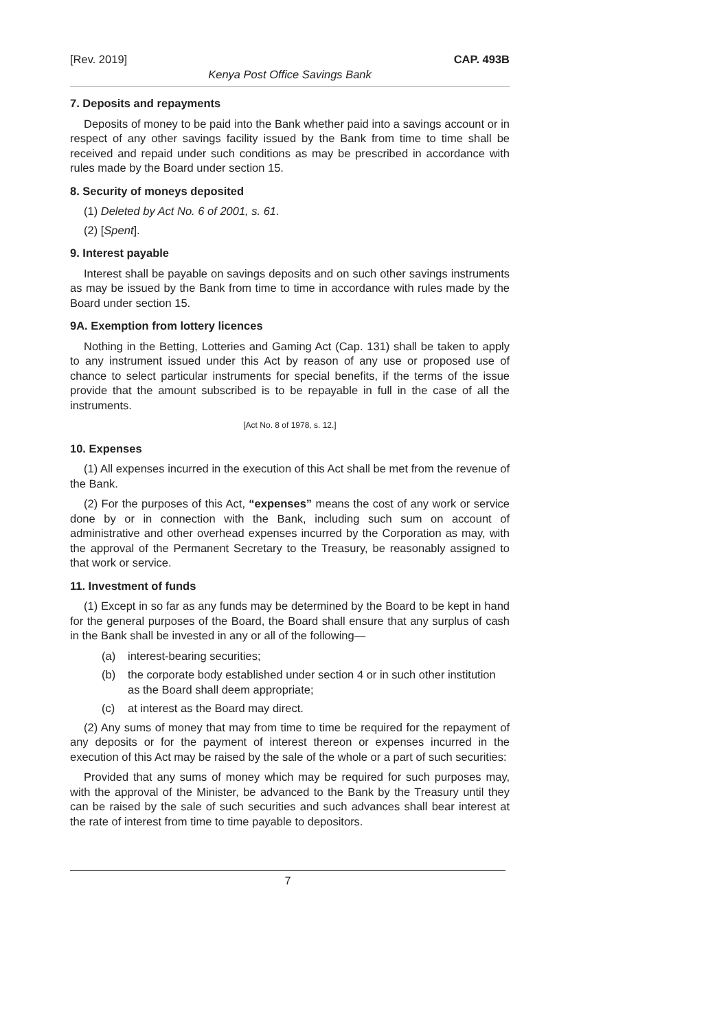[Rev. 2019] CAP. 493B
Kenya Post Office Savings Bank
7. Deposits and repayments
Deposits of money to be paid into the Bank whether paid into a savings account or in respect of any other savings facility issued by the Bank from time to time shall be received and repaid under such conditions as may be prescribed in accordance with rules made by the Board under section 15.
8. Security of moneys deposited
(1) Deleted by Act No. 6 of 2001, s. 61.
(2) [Spent].
9. Interest payable
Interest shall be payable on savings deposits and on such other savings instruments as may be issued by the Bank from time to time in accordance with rules made by the Board under section 15.
9A. Exemption from lottery licences
Nothing in the Betting, Lotteries and Gaming Act (Cap. 131) shall be taken to apply to any instrument issued under this Act by reason of any use or proposed use of chance to select particular instruments for special benefits, if the terms of the issue provide that the amount subscribed is to be repayable in full in the case of all the instruments.
[Act No. 8 of 1978, s. 12.]
10. Expenses
(1) All expenses incurred in the execution of this Act shall be met from the revenue of the Bank.
(2) For the purposes of this Act, “expenses” means the cost of any work or service done by or in connection with the Bank, including such sum on account of administrative and other overhead expenses incurred by the Corporation as may, with the approval of the Permanent Secretary to the Treasury, be reasonably assigned to that work or service.
11. Investment of funds
(1) Except in so far as any funds may be determined by the Board to be kept in hand for the general purposes of the Board, the Board shall ensure that any surplus of cash in the Bank shall be invested in any or all of the following—
(a) interest-bearing securities;
(b) the corporate body established under section 4 or in such other institution as the Board shall deem appropriate;
(c) at interest as the Board may direct.
(2) Any sums of money that may from time to time be required for the repayment of any deposits or for the payment of interest thereon or expenses incurred in the execution of this Act may be raised by the sale of the whole or a part of such securities:
Provided that any sums of money which may be required for such purposes may, with the approval of the Minister, be advanced to the Bank by the Treasury until they can be raised by the sale of such securities and such advances shall bear interest at the rate of interest from time to time payable to depositors.
7